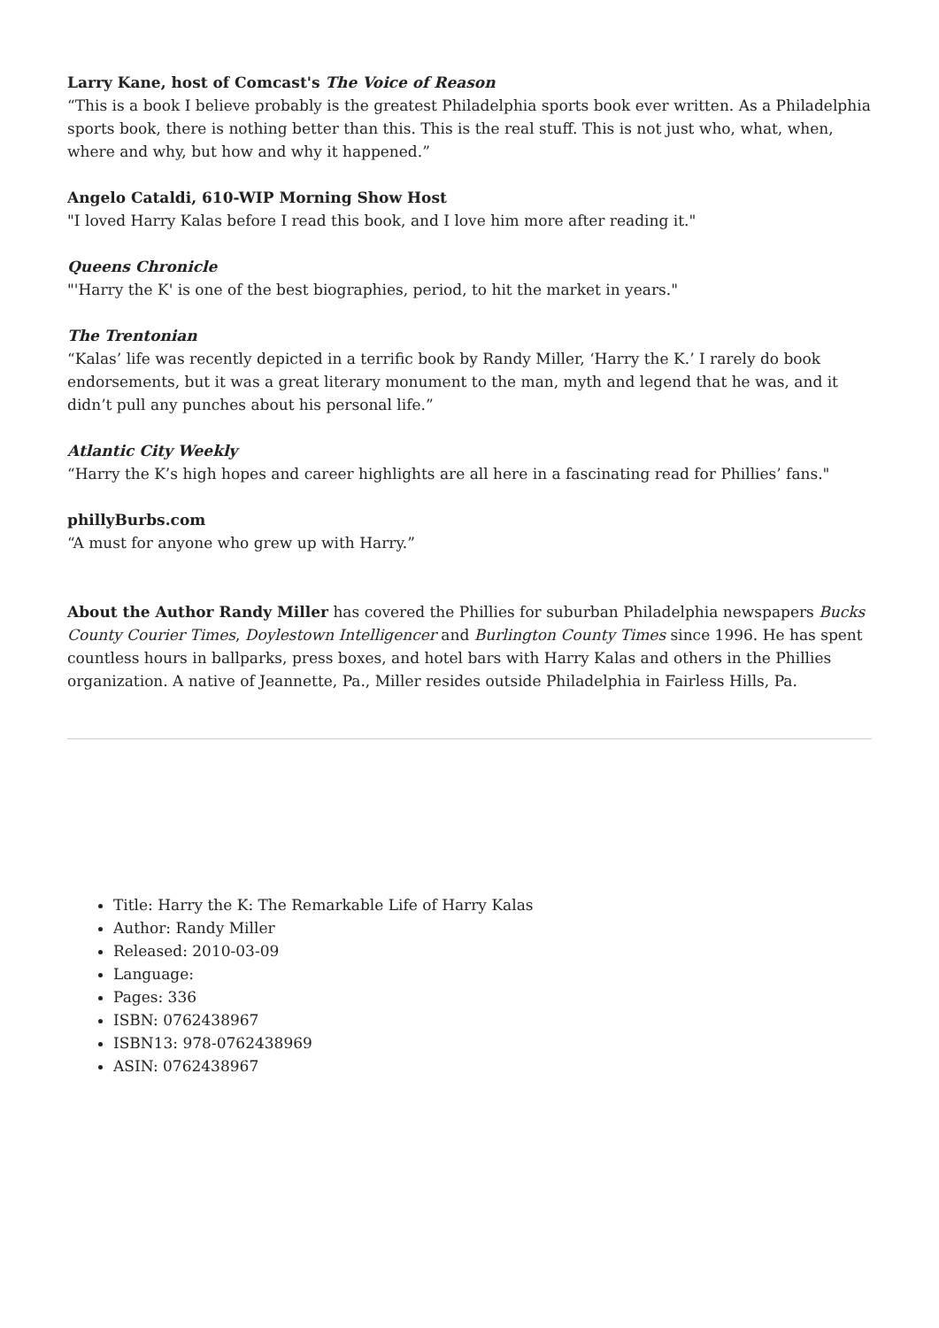Larry Kane, host of Comcast's The Voice of Reason
“This is a book I believe probably is the greatest Philadelphia sports book ever written. As a Philadelphia sports book, there is nothing better than this. This is the real stuff. This is not just who, what, when, where and why, but how and why it happened.”
Angelo Cataldi, 610-WIP Morning Show Host
"I loved Harry Kalas before I read this book, and I love him more after reading it."
Queens Chronicle
"'Harry the K' is one of the best biographies, period, to hit the market in years."
The Trentonian
“Kalas’ life was recently depicted in a terrific book by Randy Miller, ‘Harry the K.’ I rarely do book endorsements, but it was a great literary monument to the man, myth and legend that he was, and it didn’t pull any punches about his personal life.”
Atlantic City Weekly
“Harry the K’s high hopes and career highlights are all here in a fascinating read for Phillies’ fans."
phillyBurbs.com
“A must for anyone who grew up with Harry.”
About the Author Randy Miller has covered the Phillies for suburban Philadelphia newspapers Bucks County Courier Times, Doylestown Intelligencer and Burlington County Times since 1996. He has spent countless hours in ballparks, press boxes, and hotel bars with Harry Kalas and others in the Phillies organization. A native of Jeannette, Pa., Miller resides outside Philadelphia in Fairless Hills, Pa.
Title: Harry the K: The Remarkable Life of Harry Kalas
Author: Randy Miller
Released: 2010-03-09
Language:
Pages: 336
ISBN: 0762438967
ISBN13: 978-0762438969
ASIN: 0762438967